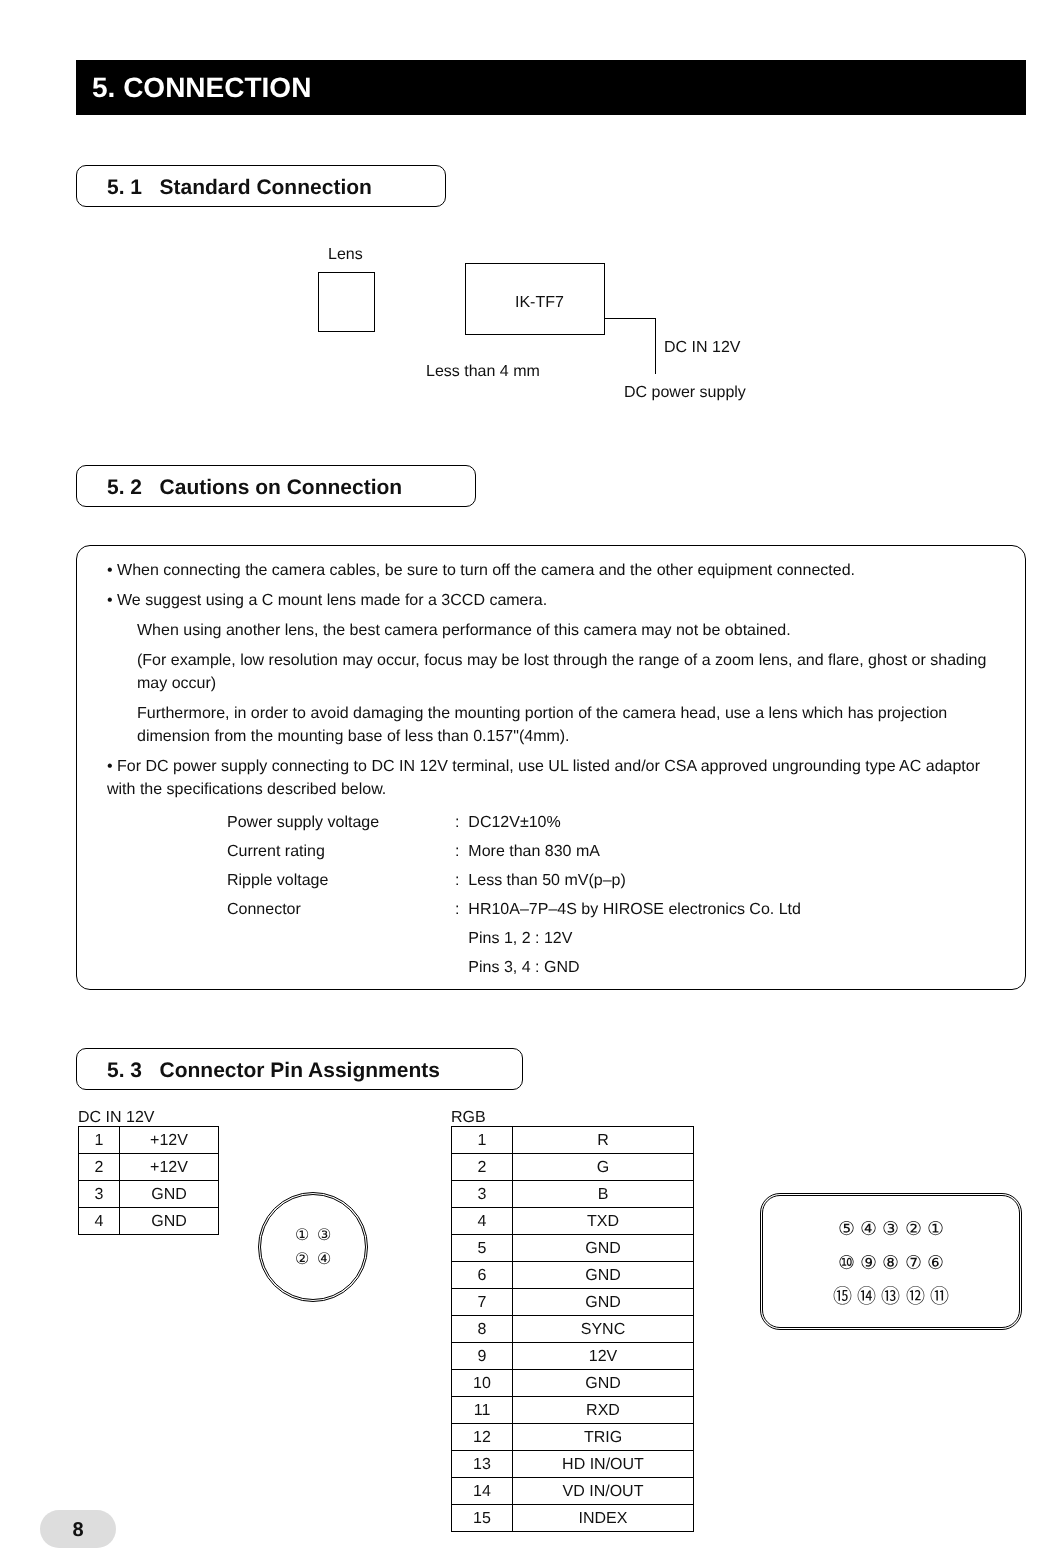5. CONNECTION
5. 1 Standard Connection
Lens
IK-TF7
DC IN 12V
Less than 4 mm
DC power supply
5. 2 Cautions on Connection
• When connecting the camera cables, be sure to turn off the camera and the other equipment connected.
• We suggest using a C mount lens made for a 3CCD camera.
When using another lens, the best camera performance of this camera may not be obtained.
(For example, low resolution may occur, focus may be lost through the range of a zoom lens, and flare, ghost or shading may occur)
Furthermore, in order to avoid damaging the mounting portion of the camera head, use a lens which has projection dimension from the mounting base of less than 0.157"(4mm).
• For DC power supply connecting to DC IN 12V terminal, use UL listed and/or CSA approved ungrounding type AC adaptor with the specifications described below.
| Power supply voltage | : DC12V±10% |
| Current rating | : More than 830 mA |
| Ripple voltage | : Less than 50 mV(p–p) |
| Connector | : HR10A–7P–4S by HIROSE electronics Co. Ltd |
| | Pins 1, 2 : 12V |
| | Pins 3, 4 : GND |
5. 3 Connector Pin Assignments
DC IN 12V
| 1 | +12V |
| 2 | +12V |
| 3 | GND |
| 4 | GND |
① ③
② ④
RGB
| 1 | R |
| 2 | G |
| 3 | B |
| 4 | TXD |
| 5 | GND |
| 6 | GND |
| 7 | GND |
| 8 | SYNC |
| 9 | 12V |
| 10 | GND |
| 11 | RXD |
| 12 | TRIG |
| 13 | HD IN/OUT |
| 14 | VD IN/OUT |
| 15 | INDEX |
⑤ ④ ③ ② ①
⑩ ⑨ ⑧ ⑦ ⑥
⑮ ⑭ ⑬ ⑫ ⑪
8